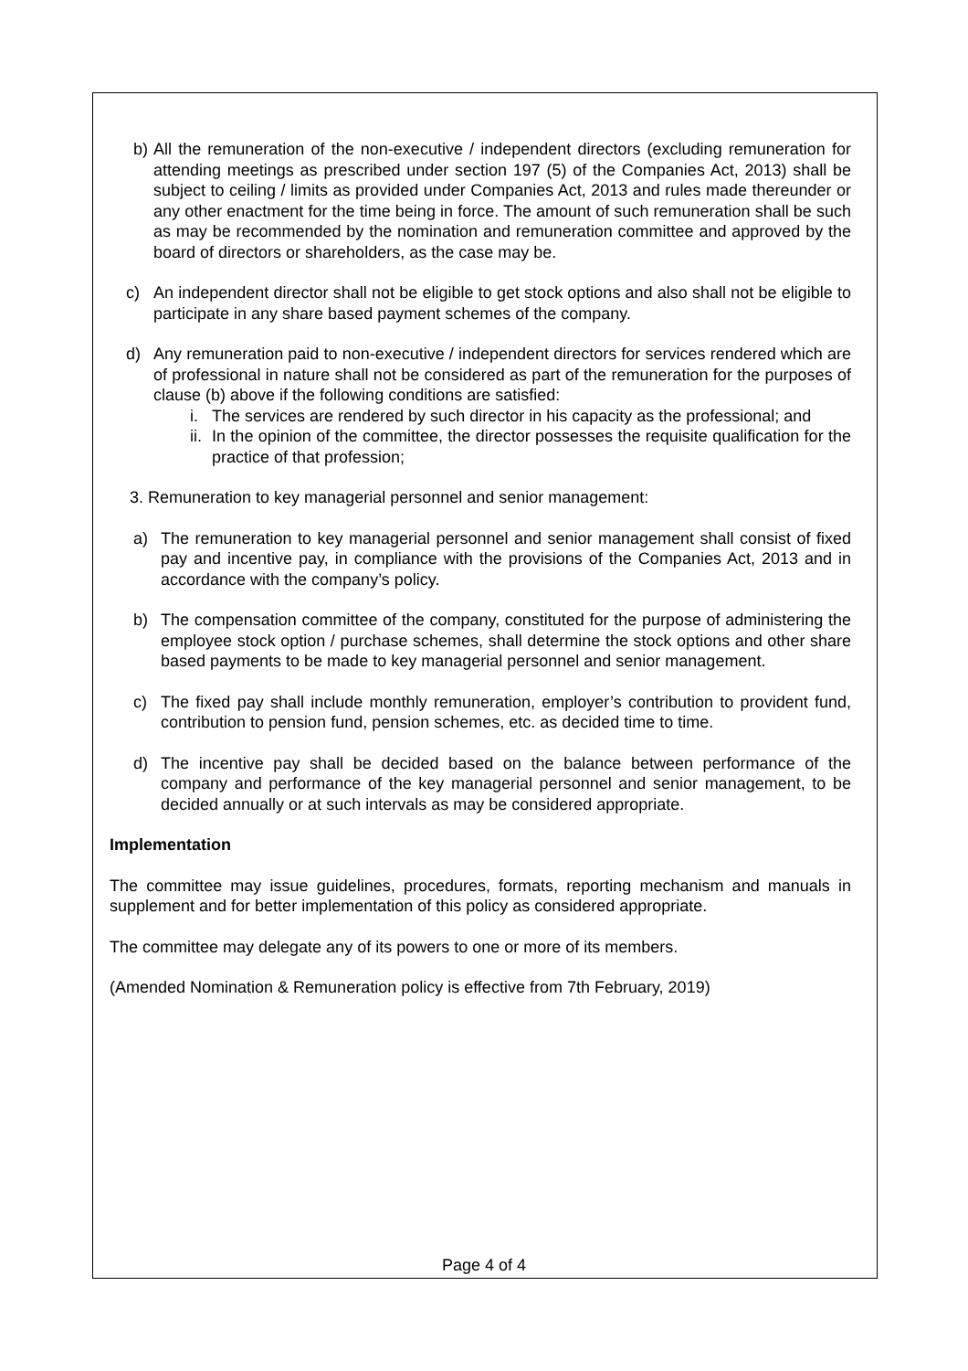b) All the remuneration of the non-executive / independent directors (excluding remuneration for attending meetings as prescribed under section 197 (5) of the Companies Act, 2013) shall be subject to ceiling / limits as provided under Companies Act, 2013 and rules made thereunder or any other enactment for the time being in force. The amount of such remuneration shall be such as may be recommended by the nomination and remuneration committee and approved by the board of directors or shareholders, as the case may be.
c) An independent director shall not be eligible to get stock options and also shall not be eligible to participate in any share based payment schemes of the company.
d) Any remuneration paid to non-executive / independent directors for services rendered which are of professional in nature shall not be considered as part of the remuneration for the purposes of clause (b) above if the following conditions are satisfied:
i. The services are rendered by such director in his capacity as the professional; and
ii. In the opinion of the committee, the director possesses the requisite qualification for the practice of that profession;
3. Remuneration to key managerial personnel and senior management:
a) The remuneration to key managerial personnel and senior management shall consist of fixed pay and incentive pay, in compliance with the provisions of the Companies Act, 2013 and in accordance with the company’s policy.
b) The compensation committee of the company, constituted for the purpose of administering the employee stock option / purchase schemes, shall determine the stock options and other share based payments to be made to key managerial personnel and senior management.
c) The fixed pay shall include monthly remuneration, employer’s contribution to provident fund, contribution to pension fund, pension schemes, etc. as decided time to time.
d) The incentive pay shall be decided based on the balance between performance of the company and performance of the key managerial personnel and senior management, to be decided annually or at such intervals as may be considered appropriate.
Implementation
The committee may issue guidelines, procedures, formats, reporting mechanism and manuals in supplement and for better implementation of this policy as considered appropriate.
The committee may delegate any of its powers to one or more of its members.
(Amended Nomination & Remuneration policy is effective from 7th February, 2019)
Page 4 of 4